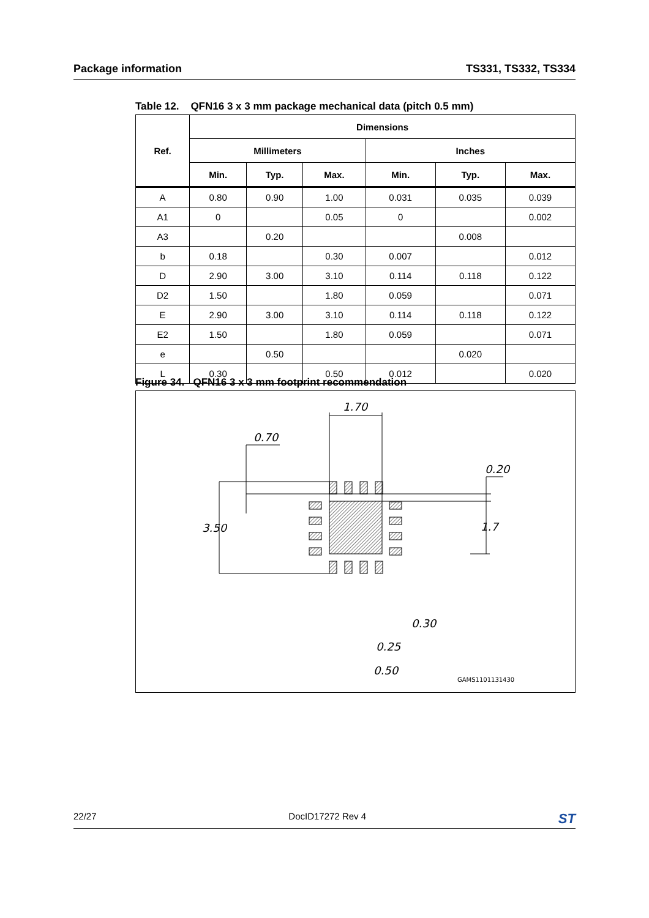Package information TS331, TS332, TS334
Table 12. QFN16 3 x 3 mm package mechanical data (pitch 0.5 mm)
| Ref. | Dimensions | | | | | |
| --- | --- | --- | --- | --- | --- | --- |
| | Millimeters | | | Inches | | |
| | Min. | Typ. | Max. | Min. | Typ. | Max. |
| A | 0.80 | 0.90 | 1.00 | 0.031 | 0.035 | 0.039 |
| A1 | 0 | | 0.05 | 0 | | 0.002 |
| A3 | | 0.20 | | | 0.008 | |
| b | 0.18 | | 0.30 | 0.007 | | 0.012 |
| D | 2.90 | 3.00 | 3.10 | 0.114 | 0.118 | 0.122 |
| D2 | 1.50 | | 1.80 | 0.059 | | 0.071 |
| E | 2.90 | 3.00 | 3.10 | 0.114 | 0.118 | 0.122 |
| E2 | 1.50 | | 1.80 | 0.059 | | 0.071 |
| e | | 0.50 | | | 0.020 | |
| L | 0.30 | | 0.50 | 0.012 | | 0.020 |
Figure 34. QFN16 3 x 3 mm footprint recommendation
1.70
0.70
3.50
0.20
1.7
0.30
0.25
0.50
GAMS1101131430
22/27 DocID17272 Rev 4 ST